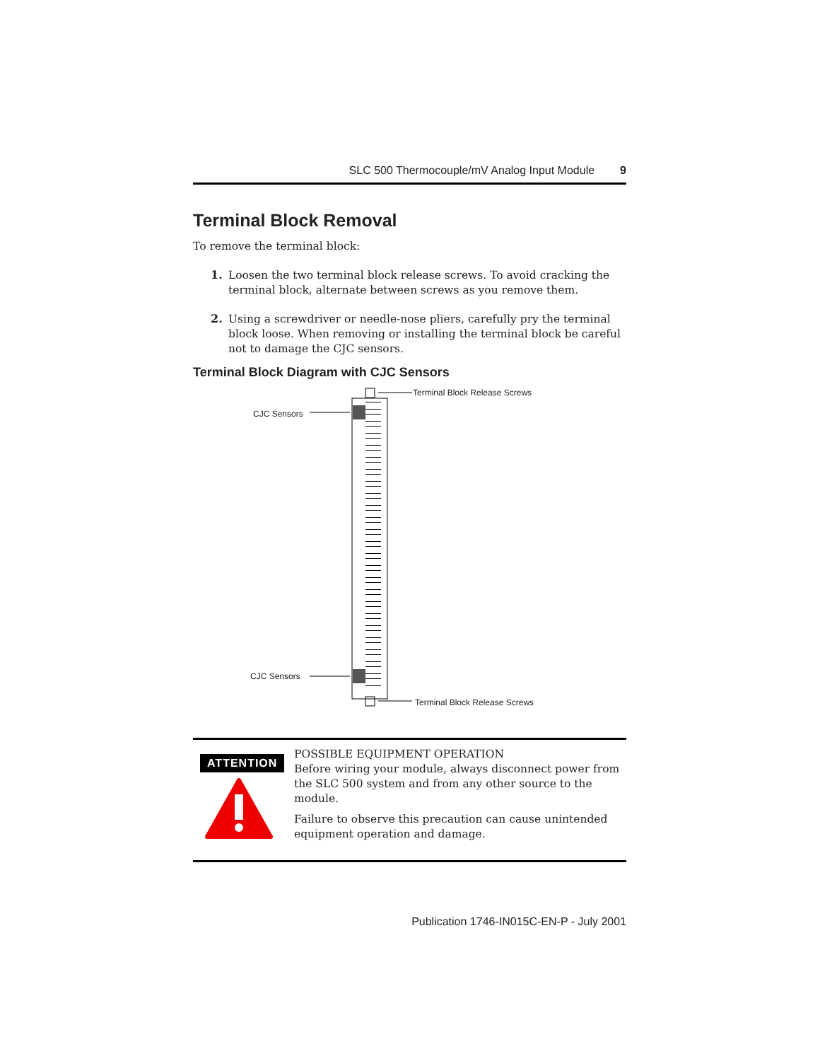SLC 500 Thermocouple/mV Analog Input Module 9
Terminal Block Removal
To remove the terminal block:
1.
Loosen the two terminal block release screws. To avoid cracking the terminal block, alternate between screws as you remove them.
2.
Using a screwdriver or needle-nose pliers, carefully pry the terminal block loose. When removing or installing the terminal block be careful not to damage the CJC sensors.
Terminal Block Diagram with CJC Sensors
Terminal Block Release Screws
CJC Sensors
CJC Sensors
Terminal Block Release Screws
ATTENTION
POSSIBLE EQUIPMENT OPERATION
Before wiring your module, always disconnect power from the SLC 500 system and from any other source to the module.
Failure to observe this precaution can cause unintended equipment operation and damage.
Publication 1746-IN015C-EN-P - July 2001